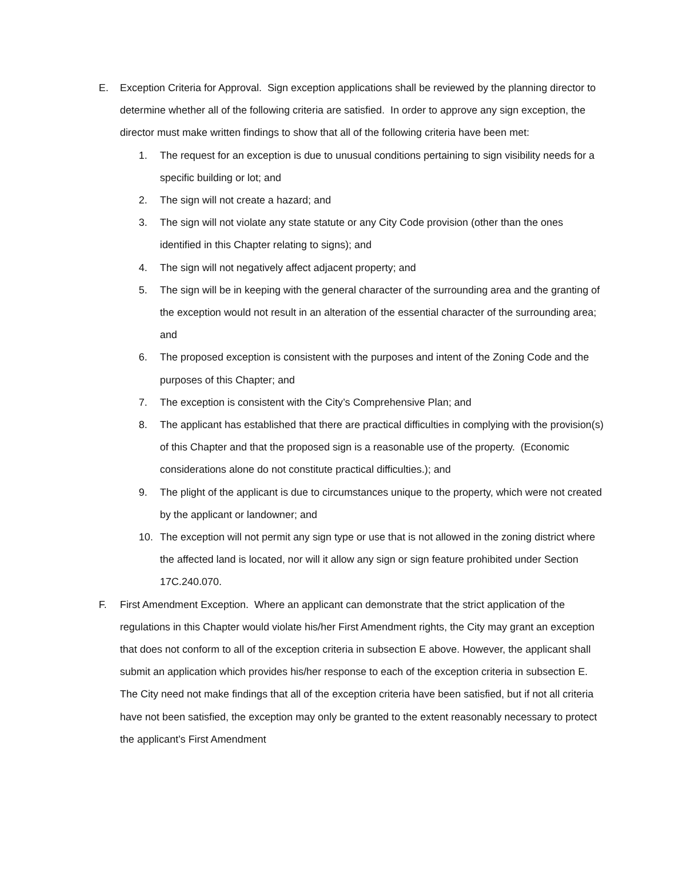E. Exception Criteria for Approval. Sign exception applications shall be reviewed by the planning director to determine whether all of the following criteria are satisfied. In order to approve any sign exception, the director must make written findings to show that all of the following criteria have been met:
1. The request for an exception is due to unusual conditions pertaining to sign visibility needs for a specific building or lot; and
2. The sign will not create a hazard; and
3. The sign will not violate any state statute or any City Code provision (other than the ones identified in this Chapter relating to signs); and
4. The sign will not negatively affect adjacent property; and
5. The sign will be in keeping with the general character of the surrounding area and the granting of the exception would not result in an alteration of the essential character of the surrounding area; and
6. The proposed exception is consistent with the purposes and intent of the Zoning Code and the purposes of this Chapter; and
7. The exception is consistent with the City’s Comprehensive Plan; and
8. The applicant has established that there are practical difficulties in complying with the provision(s) of this Chapter and that the proposed sign is a reasonable use of the property. (Economic considerations alone do not constitute practical difficulties.); and
9. The plight of the applicant is due to circumstances unique to the property, which were not created by the applicant or landowner; and
10. The exception will not permit any sign type or use that is not allowed in the zoning district where the affected land is located, nor will it allow any sign or sign feature prohibited under Section 17C.240.070.
F. First Amendment Exception. Where an applicant can demonstrate that the strict application of the regulations in this Chapter would violate his/her First Amendment rights, the City may grant an exception that does not conform to all of the exception criteria in subsection E above. However, the applicant shall submit an application which provides his/her response to each of the exception criteria in subsection E. The City need not make findings that all of the exception criteria have been satisfied, but if not all criteria have not been satisfied, the exception may only be granted to the extent reasonably necessary to protect the applicant’s First Amendment